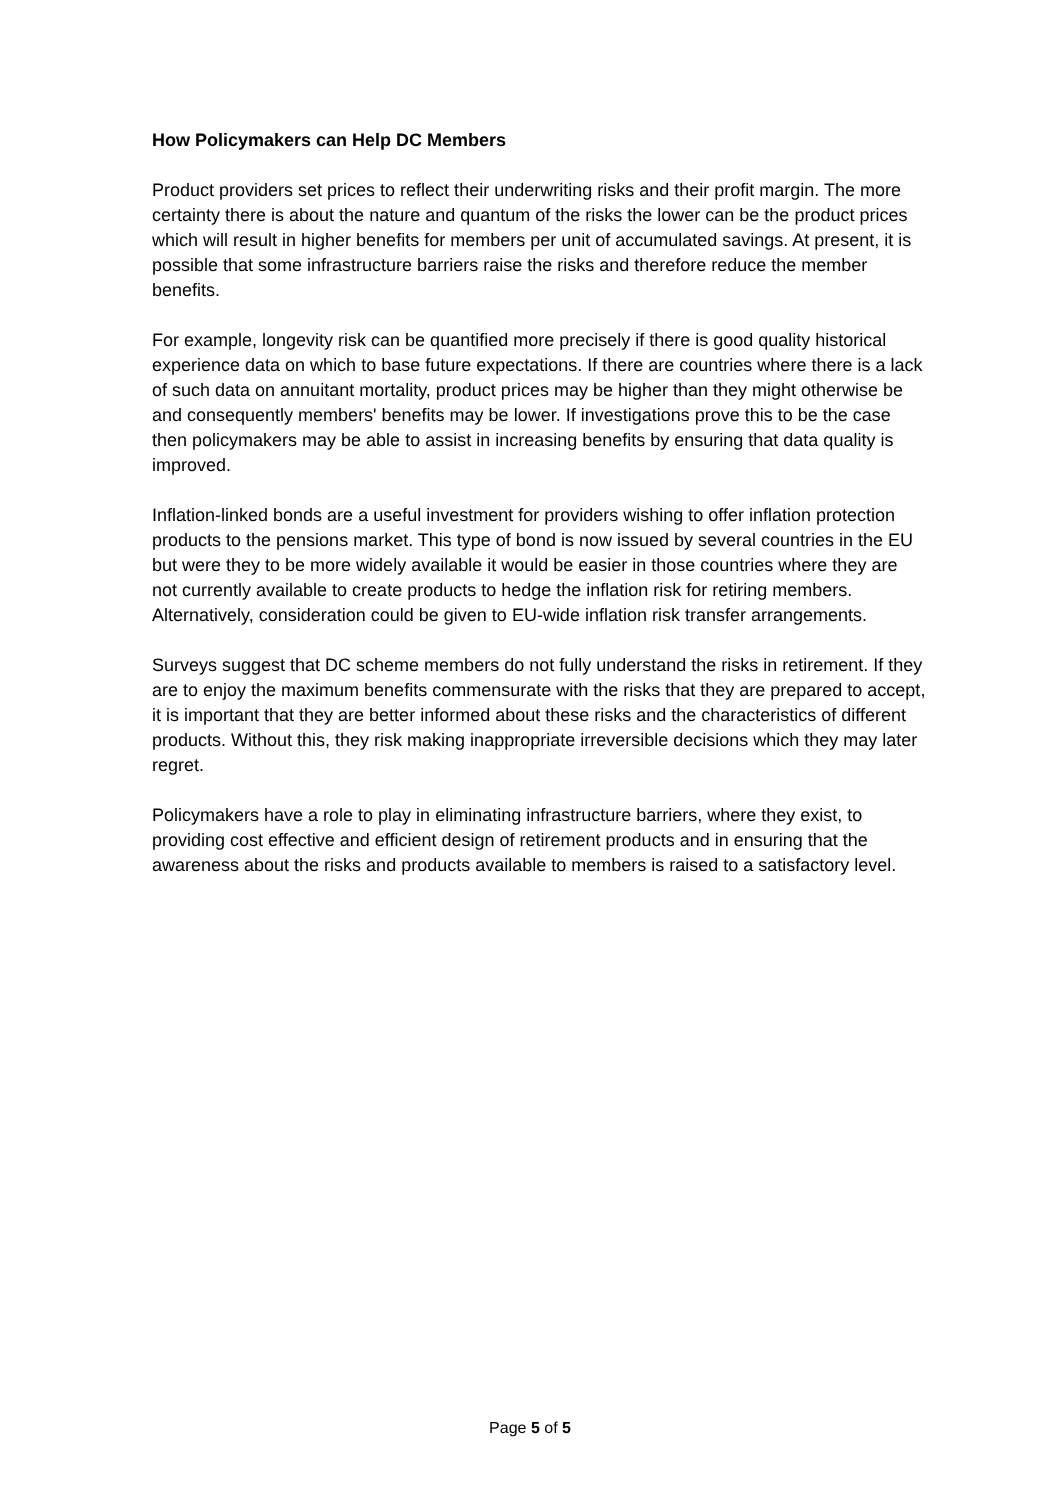How Policymakers can Help DC Members
Product providers set prices to reflect their underwriting risks and their profit margin. The more certainty there is about the nature and quantum of the risks the lower can be the product prices which will result in higher benefits for members per unit of accumulated savings. At present, it is possible that some infrastructure barriers raise the risks and therefore reduce the member benefits.
For example, longevity risk can be quantified more precisely if there is good quality historical experience data on which to base future expectations. If there are countries where there is a lack of such data on annuitant mortality, product prices may be higher than they might otherwise be and consequently members' benefits may be lower. If investigations prove this to be the case then policymakers may be able to assist in increasing benefits by ensuring that data quality is improved.
Inflation-linked bonds are a useful investment for providers wishing to offer inflation protection products to the pensions market. This type of bond is now issued by several countries in the EU but were they to be more widely available it would be easier in those countries where they are not currently available to create products to hedge the inflation risk for retiring members. Alternatively, consideration could be given to EU-wide inflation risk transfer arrangements.
Surveys suggest that DC scheme members do not fully understand the risks in retirement. If they are to enjoy the maximum benefits commensurate with the risks that they are prepared to accept, it is important that they are better informed about these risks and the characteristics of different products. Without this, they risk making inappropriate irreversible decisions which they may later regret.
Policymakers have a role to play in eliminating infrastructure barriers, where they exist, to providing cost effective and efficient design of retirement products and in ensuring that the awareness about the risks and products available to members is raised to a satisfactory level.
Page 5 of 5